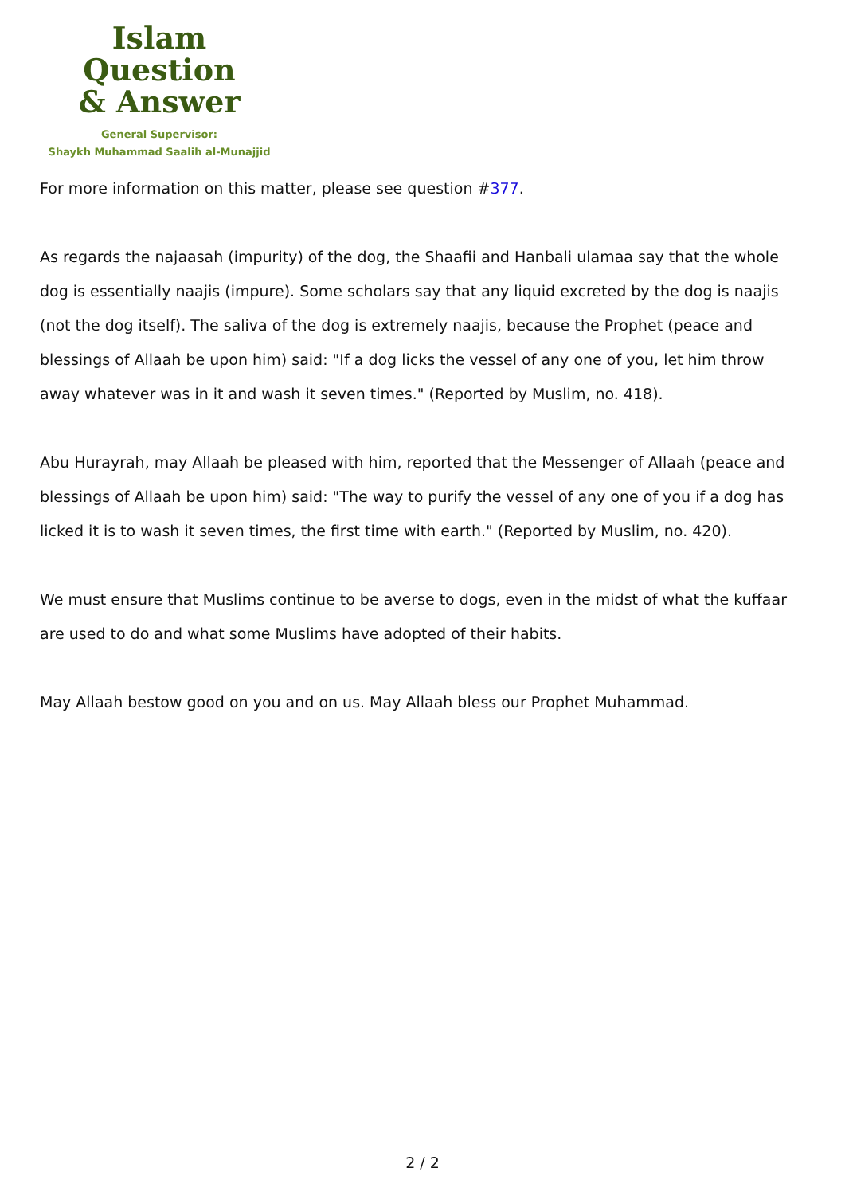Islam Question
& Answer
General Supervisor:
Shaykh Muhammad Saalih al-Munajjid
For more information on this matter, please see question #377.
As regards the najaasah (impurity) of the dog, the Shaafii and Hanbali ulamaa say that the whole dog is essentially naajis (impure). Some scholars say that any liquid excreted by the dog is naajis (not the dog itself). The saliva of the dog is extremely naajis, because the Prophet (peace and blessings of Allaah be upon him) said: "If a dog licks the vessel of any one of you, let him throw away whatever was in it and wash it seven times." (Reported by Muslim, no. 418).
Abu Hurayrah, may Allaah be pleased with him, reported that the Messenger of Allaah (peace and blessings of Allaah be upon him) said: "The way to purify the vessel of any one of you if a dog has licked it is to wash it seven times, the first time with earth." (Reported by Muslim, no. 420).
We must ensure that Muslims continue to be averse to dogs, even in the midst of what the kuffaar are used to do and what some Muslims have adopted of their habits.
May Allaah bestow good on you and on us. May Allaah bless our Prophet Muhammad.
2 / 2